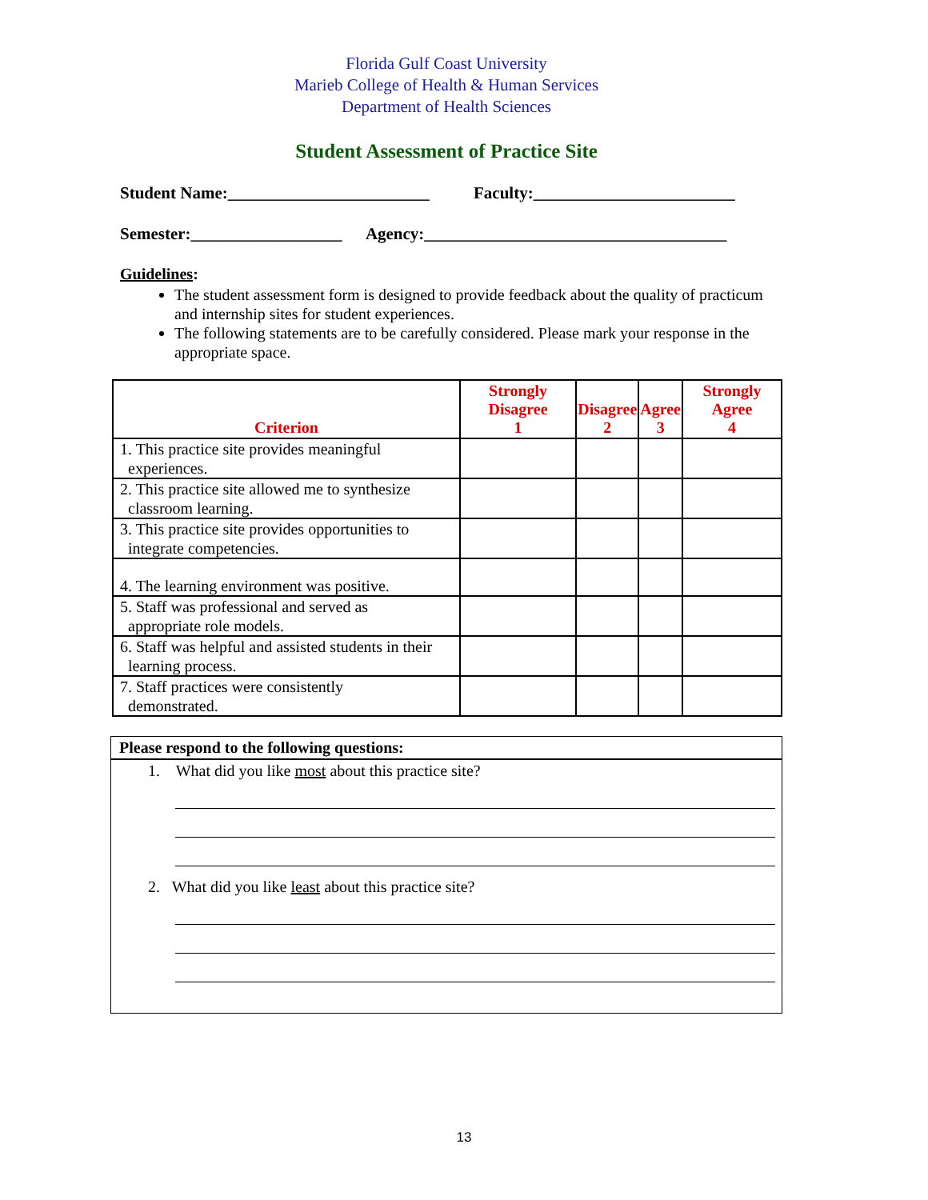Florida Gulf Coast University
Marieb College of Health & Human Services
Department of Health Sciences
Student Assessment of Practice Site
Student Name:________________________ Faculty:________________________
Semester:__________________ Agency:____________________________________
Guidelines:
The student assessment form is designed to provide feedback about the quality of practicum and internship sites for student experiences.
The following statements are to be carefully considered. Please mark your response in the appropriate space.
| Criterion | Strongly Disagree 1 | Disagree 2 | Agree 3 | Strongly Agree 4 |
| --- | --- | --- | --- | --- |
| 1. This practice site provides meaningful experiences. | | | | |
| 2. This practice site allowed me to synthesize classroom learning. | | | | |
| 3. This practice site provides opportunities to integrate competencies. | | | | |
| 4. The learning environment was positive. | | | | |
| 5. Staff was professional and served as appropriate role models. | | | | |
| 6. Staff was helpful and assisted students in their learning process. | | | | |
| 7. Staff practices were consistently demonstrated. | | | | |
Please respond to the following questions:
1. What did you like most about this practice site?
2. What did you like least about this practice site?
13